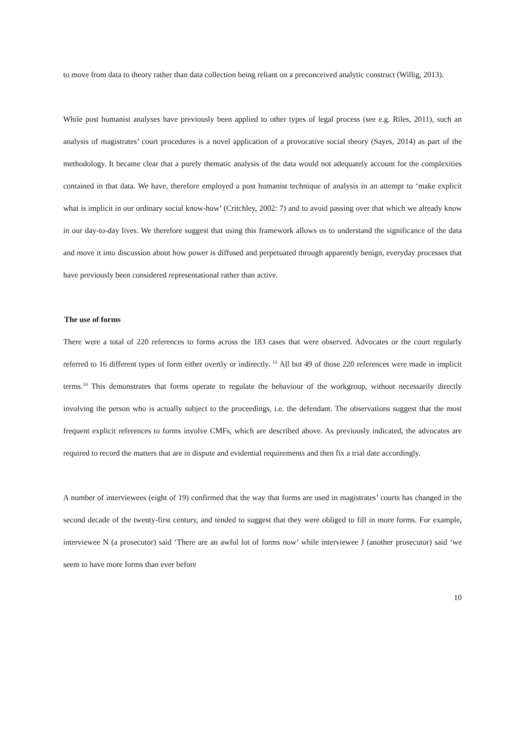to move from data to theory rather than data collection being reliant on a preconceived analytic construct (Willig, 2013).
While post humanist analyses have previously been applied to other types of legal process (see e.g. Riles, 2011), such an analysis of magistrates’ court procedures is a novel application of a provocative social theory (Sayes, 2014) as part of the methodology. It became clear that a purely thematic analysis of the data would not adequately account for the complexities contained in that data. We have, therefore employed a post humanist technique of analysis in an attempt to ‘make explicit what is implicit in our ordinary social know-how’ (Critchley, 2002: 7) and to avoid passing over that which we already know in our day-to-day lives. We therefore suggest that using this framework allows us to understand the significance of the data and move it into discussion about how power is diffused and perpetuated through apparently benign, everyday processes that have previously been considered representational rather than active.
The use of forms
There were a total of 220 references to forms across the 183 cases that were observed. Advocates or the court regularly referred to 16 different types of form either overtly or indirectly. <sup>13</sup> All but 49 of those 220 references were made in implicit terms.<sup>14</sup> This demonstrates that forms operate to regulate the behaviour of the workgroup, without necessarily directly involving the person who is actually subject to the proceedings, i.e. the defendant. The observations suggest that the most frequent explicit references to forms involve CMFs, which are described above. As previously indicated, the advocates are required to record the matters that are in dispute and evidential requirements and then fix a trial date accordingly.
A number of interviewees (eight of 19) confirmed that the way that forms are used in magistrates’ courts has changed in the second decade of the twenty-first century, and tended to suggest that they were obliged to fill in more forms. For example, interviewee N (a prosecutor) said ‘There are an awful lot of forms now’ while interviewee J (another prosecutor) said ‘we seem to have more forms than ever before
10